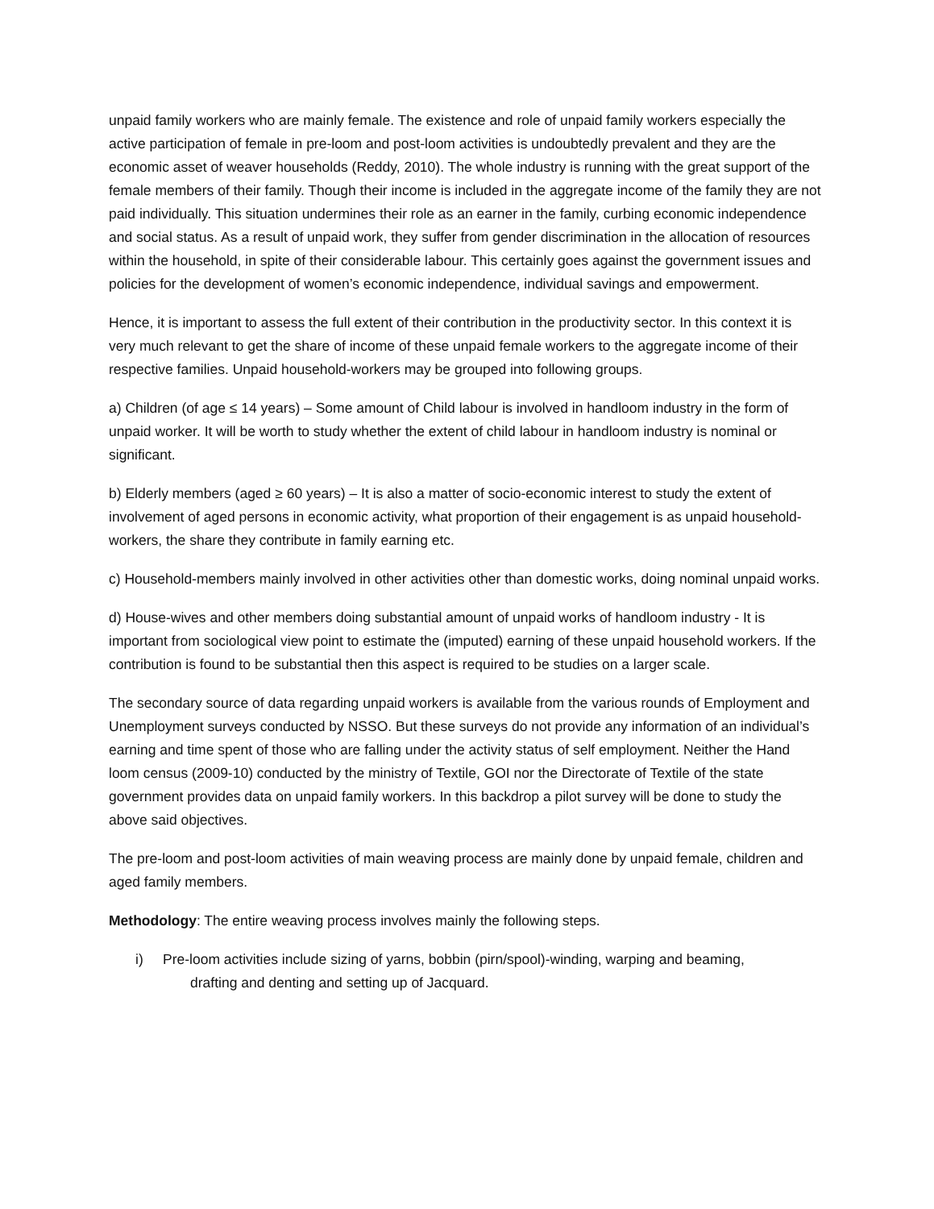unpaid family workers who are mainly female. The existence and role of unpaid family workers especially the active participation of female in pre-loom and post-loom activities is undoubtedly prevalent and they are the economic asset of weaver households (Reddy, 2010). The whole industry is running with the great support of the female members of their family. Though their income is included in the aggregate income of the family they are not paid individually. This situation undermines their role as an earner in the family, curbing economic independence and social status. As a result of unpaid work, they suffer from gender discrimination in the allocation of resources within the household, in spite of their considerable labour. This certainly goes against the government issues and policies for the development of women’s economic independence, individual savings and empowerment.
Hence, it is important to assess the full extent of their contribution in the productivity sector. In this context it is very much relevant to get the share of income of these unpaid female workers to the aggregate income of their respective families. Unpaid household-workers may be grouped into following groups.
a) Children (of age ≤ 14 years) – Some amount of Child labour is involved in handloom industry in the form of unpaid worker. It will be worth to study whether the extent of child labour in handloom industry is nominal or significant.
b) Elderly members (aged ≥ 60 years) – It is also a matter of socio-economic interest to study the extent of involvement of aged persons in economic activity, what proportion of their engagement is as unpaid household-workers, the share they contribute in family earning etc.
c) Household-members mainly involved in other activities other than domestic works, doing nominal unpaid works.
d) House-wives and other members doing substantial amount of unpaid works of handloom industry - It is important from sociological view point to estimate the (imputed) earning of these unpaid household workers. If the contribution is found to be substantial then this aspect is required to be studies on a larger scale.
The secondary source of data regarding unpaid workers is available from the various rounds of Employment and Unemployment surveys conducted by NSSO. But these surveys do not provide any information of an individual’s earning and time spent of those who are falling under the activity status of self employment. Neither the Hand loom census (2009-10) conducted by the ministry of Textile, GOI nor the Directorate of Textile of the state government provides data on unpaid family workers. In this backdrop a pilot survey will be done to study the above said objectives.
The pre-loom and post-loom activities of main weaving process are mainly done by unpaid female, children and aged family members.
Methodology: The entire weaving process involves mainly the following steps.
i) Pre-loom activities include sizing of yarns, bobbin (pirn/spool)-winding, warping and beaming,
drafting and denting and setting up of Jacquard.